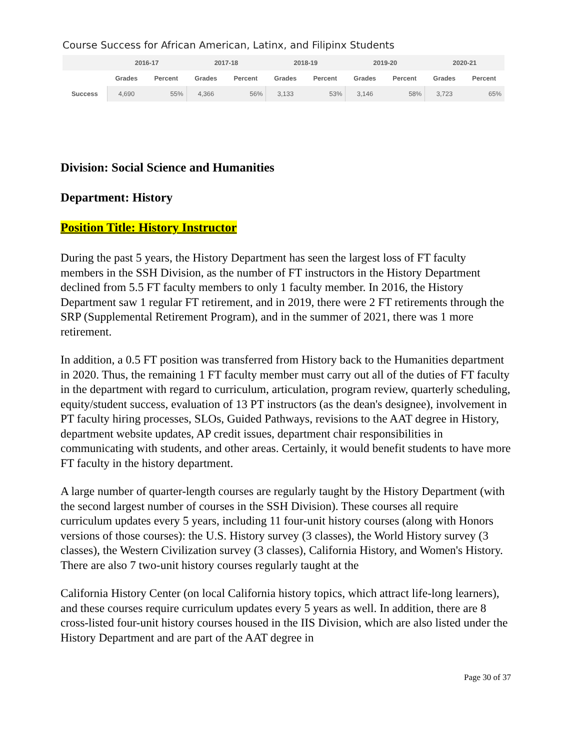Course Success for African American, Latinx, and Filipinx Students
| | 2016-17 | | 2017-18 | | 2018-19 | | 2019-20 | | 2020-21 | |
| --- | --- | --- | --- | --- | --- | --- | --- | --- | --- | --- |
| | Grades | Percent | Grades | Percent | Grades | Percent | Grades | Percent | Grades | Percent |
| Success | 4,690 | 55% | 4,366 | 56% | 3,133 | 53% | 3,146 | 58% | 3,723 | 65% |
Division: Social Science and Humanities
Department: History
Position Title: History Instructor
During the past 5 years, the History Department has seen the largest loss of FT faculty members in the SSH Division, as the number of FT instructors in the History Department declined from 5.5 FT faculty members to only 1 faculty member. In 2016, the History Department saw 1 regular FT retirement, and in 2019, there were 2 FT retirements through the SRP (Supplemental Retirement Program), and in the summer of 2021, there was 1 more retirement.
In addition, a 0.5 FT position was transferred from History back to the Humanities department in 2020. Thus, the remaining 1 FT faculty member must carry out all of the duties of FT faculty in the department with regard to curriculum, articulation, program review, quarterly scheduling, equity/student success, evaluation of 13 PT instructors (as the dean's designee), involvement in PT faculty hiring processes, SLOs, Guided Pathways, revisions to the AAT degree in History, department website updates, AP credit issues, department chair responsibilities in communicating with students, and other areas. Certainly, it would benefit students to have more FT faculty in the history department.
A large number of quarter-length courses are regularly taught by the History Department (with the second largest number of courses in the SSH Division). These courses all require curriculum updates every 5 years, including 11 four-unit history courses (along with Honors versions of those courses): the U.S. History survey (3 classes), the World History survey (3 classes), the Western Civilization survey (3 classes), California History, and Women's History. There are also 7 two-unit history courses regularly taught at the
California History Center (on local California history topics, which attract life-long learners), and these courses require curriculum updates every 5 years as well. In addition, there are 8 cross-listed four-unit history courses housed in the IIS Division, which are also listed under the History Department and are part of the AAT degree in
Page 30 of 37